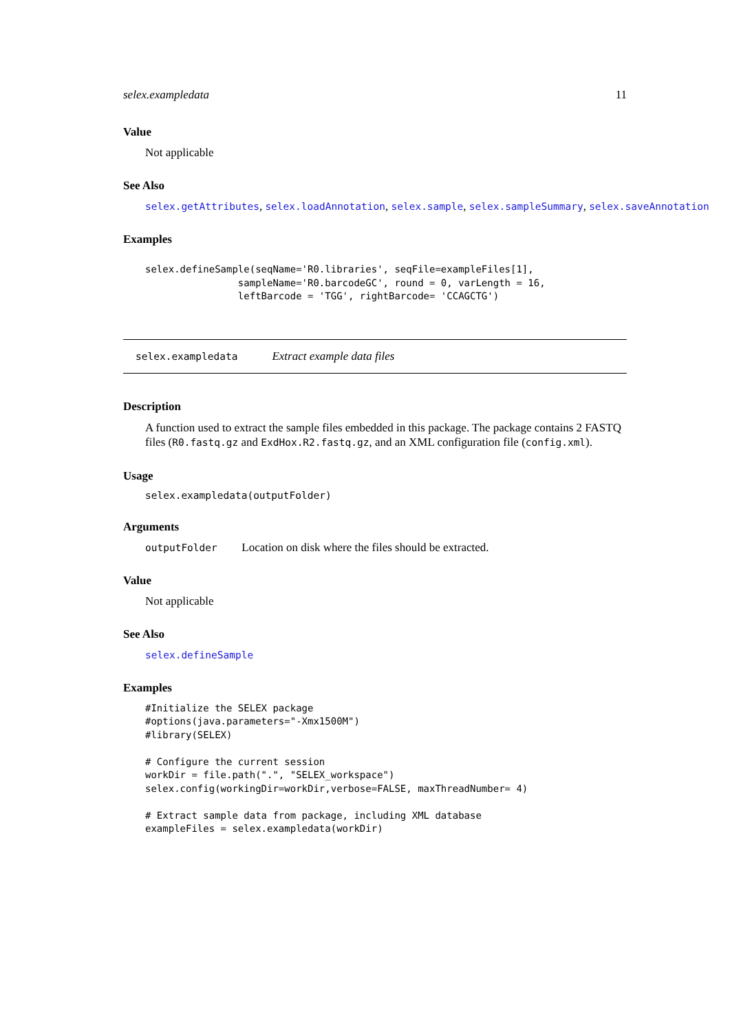selex.exampledata 11
Value
Not applicable
See Also
selex.getAttributes, selex.loadAnnotation, selex.sample, selex.sampleSummary, selex.saveAnnotation
Examples
selex.defineSample(seqName='R0.libraries', seqFile=exampleFiles[1],
                sampleName='R0.barcodeGC', round = 0, varLength = 16,
                leftBarcode = 'TGG', rightBarcode= 'CCAGCTG')
selex.exampledata Extract example data files
Description
A function used to extract the sample files embedded in this package. The package contains 2 FASTQ files (R0.fastq.gz and ExdHox.R2.fastq.gz, and an XML configuration file (config.xml).
Usage
selex.exampledata(outputFolder)
Arguments
outputFolder Location on disk where the files should be extracted.
Value
Not applicable
See Also
selex.defineSample
Examples
#Initialize the SELEX package
#options(java.parameters="-Xmx1500M")
#library(SELEX)

# Configure the current session
workDir = file.path(".", "SELEX_workspace")
selex.config(workingDir=workDir,verbose=FALSE, maxThreadNumber= 4)

# Extract sample data from package, including XML database
exampleFiles = selex.exampledata(workDir)